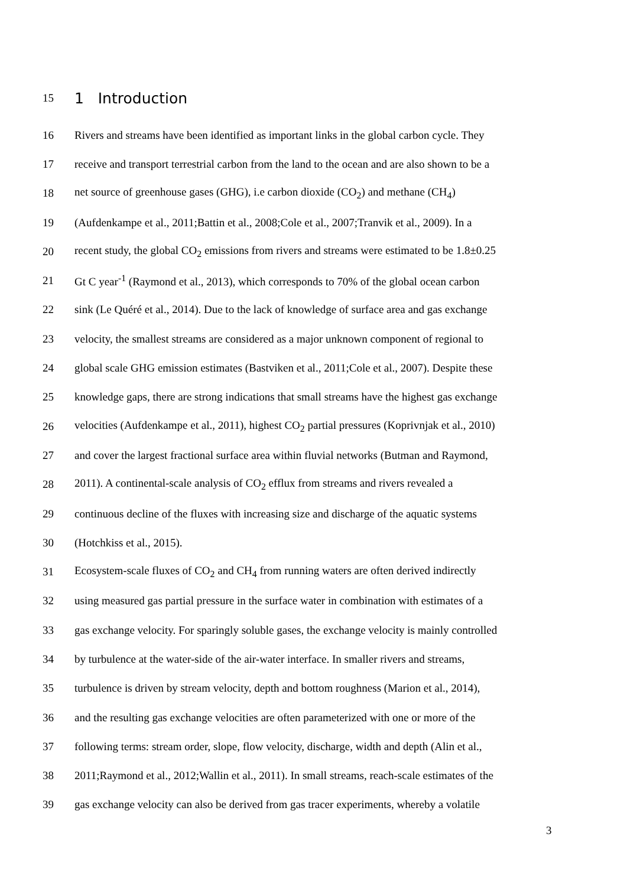15 1 Introduction
16 Rivers and streams have been identified as important links in the global carbon cycle. They
17 receive and transport terrestrial carbon from the land to the ocean and are also shown to be a
18 net source of greenhouse gases (GHG), i.e carbon dioxide (CO<sub>2</sub>) and methane (CH<sub>4</sub>)
19 (Aufdenkampe et al., 2011;Battin et al., 2008;Cole et al., 2007;Tranvik et al., 2009). In a
20 recent study, the global CO<sub>2</sub> emissions from rivers and streams were estimated to be 1.8±0.25
21 Gt C year<sup>-1</sup> (Raymond et al., 2013), which corresponds to 70% of the global ocean carbon
22 sink (Le Quéré et al., 2014). Due to the lack of knowledge of surface area and gas exchange
23 velocity, the smallest streams are considered as a major unknown component of regional to
24 global scale GHG emission estimates (Bastviken et al., 2011;Cole et al., 2007). Despite these
25 knowledge gaps, there are strong indications that small streams have the highest gas exchange
26 velocities (Aufdenkampe et al., 2011), highest CO<sub>2</sub> partial pressures (Koprivnjak et al., 2010)
27 and cover the largest fractional surface area within fluvial networks (Butman and Raymond,
28 2011). A continental-scale analysis of CO<sub>2</sub> efflux from streams and rivers revealed a
29 continuous decline of the fluxes with increasing size and discharge of the aquatic systems
30 (Hotchkiss et al., 2015).
31 Ecosystem-scale fluxes of CO<sub>2</sub> and CH<sub>4</sub> from running waters are often derived indirectly
32 using measured gas partial pressure in the surface water in combination with estimates of a
33 gas exchange velocity. For sparingly soluble gases, the exchange velocity is mainly controlled
34 by turbulence at the water-side of the air-water interface. In smaller rivers and streams,
35 turbulence is driven by stream velocity, depth and bottom roughness (Marion et al., 2014),
36 and the resulting gas exchange velocities are often parameterized with one or more of the
37 following terms: stream order, slope, flow velocity, discharge, width and depth (Alin et al.,
38 2011;Raymond et al., 2012;Wallin et al., 2011). In small streams, reach-scale estimates of the
39 gas exchange velocity can also be derived from gas tracer experiments, whereby a volatile
3